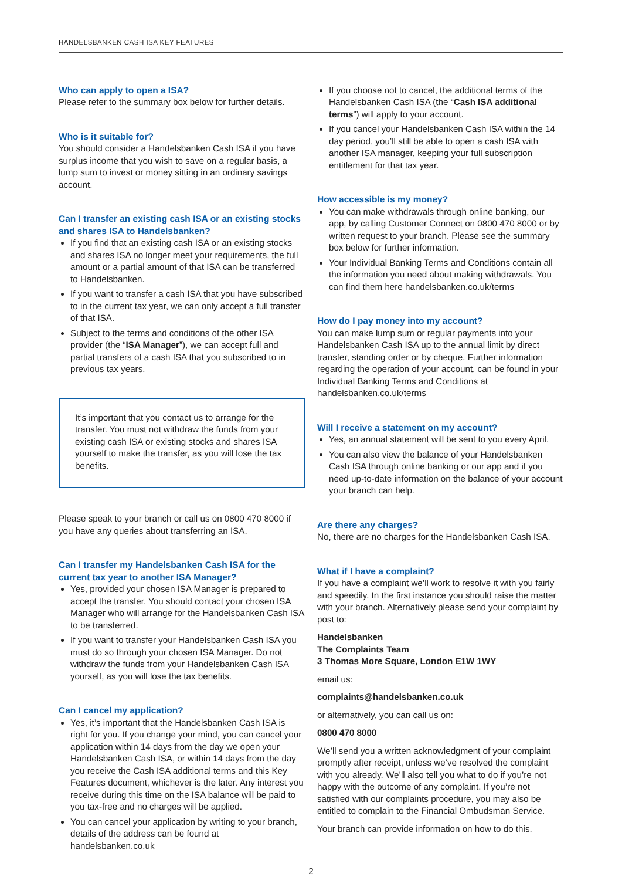HANDELSBANKEN CASH ISA KEY FEATURES
Who can apply to open a ISA?
Please refer to the summary box below for further details.
Who is it suitable for?
You should consider a Handelsbanken Cash ISA if you have surplus income that you wish to save on a regular basis, a lump sum to invest or money sitting in an ordinary savings account.
Can I transfer an existing cash ISA or an existing stocks and shares ISA to Handelsbanken?
If you find that an existing cash ISA or an existing stocks and shares ISA no longer meet your requirements, the full amount or a partial amount of that ISA can be transferred to Handelsbanken.
If you want to transfer a cash ISA that you have subscribed to in the current tax year, we can only accept a full transfer of that ISA.
Subject to the terms and conditions of the other ISA provider (the “ISA Manager”), we can accept full and partial transfers of a cash ISA that you subscribed to in previous tax years.
It’s important that you contact us to arrange for the transfer. You must not withdraw the funds from your existing cash ISA or existing stocks and shares ISA yourself to make the transfer, as you will lose the tax benefits.
Please speak to your branch or call us on 0800 470 8000 if you have any queries about transferring an ISA.
Can I transfer my Handelsbanken Cash ISA for the current tax year to another ISA Manager?
Yes, provided your chosen ISA Manager is prepared to accept the transfer. You should contact your chosen ISA Manager who will arrange for the Handelsbanken Cash ISA to be transferred.
If you want to transfer your Handelsbanken Cash ISA you must do so through your chosen ISA Manager. Do not withdraw the funds from your Handelsbanken Cash ISA yourself, as you will lose the tax benefits.
Can I cancel my application?
Yes, it’s important that the Handelsbanken Cash ISA is right for you. If you change your mind, you can cancel your application within 14 days from the day we open your Handelsbanken Cash ISA, or within 14 days from the day you receive the Cash ISA additional terms and this Key Features document, whichever is the later. Any interest you receive during this time on the ISA balance will be paid to you tax-free and no charges will be applied.
You can cancel your application by writing to your branch, details of the address can be found at handelsbanken.co.uk
If you choose not to cancel, the additional terms of the Handelsbanken Cash ISA (the “Cash ISA additional terms”) will apply to your account.
If you cancel your Handelsbanken Cash ISA within the 14 day period, you’ll still be able to open a cash ISA with another ISA manager, keeping your full subscription entitlement for that tax year.
How accessible is my money?
You can make withdrawals through online banking, our app, by calling Customer Connect on 0800 470 8000 or by written request to your branch. Please see the summary box below for further information.
Your Individual Banking Terms and Conditions contain all the information you need about making withdrawals. You can find them here handelsbanken.co.uk/terms
How do I pay money into my account?
You can make lump sum or regular payments into your Handelsbanken Cash ISA up to the annual limit by direct transfer, standing order or by cheque. Further information regarding the operation of your account, can be found in your Individual Banking Terms and Conditions at handelsbanken.co.uk/terms
Will I receive a statement on my account?
Yes, an annual statement will be sent to you every April.
You can also view the balance of your Handelsbanken Cash ISA through online banking or our app and if you need up-to-date information on the balance of your account your branch can help.
Are there any charges?
No, there are no charges for the Handelsbanken Cash ISA.
What if I have a complaint?
If you have a complaint we’ll work to resolve it with you fairly and speedily. In the first instance you should raise the matter with your branch. Alternatively please send your complaint by post to:
Handelsbanken
The Complaints Team
3 Thomas More Square, London E1W 1WY
email us:
complaints@handelsbanken.co.uk
or alternatively, you can call us on:
0800 470 8000
We’ll send you a written acknowledgment of your complaint promptly after receipt, unless we’ve resolved the complaint with you already. We’ll also tell you what to do if you’re not happy with the outcome of any complaint. If you’re not satisfied with our complaints procedure, you may also be entitled to complain to the Financial Ombudsman Service.
Your branch can provide information on how to do this.
2